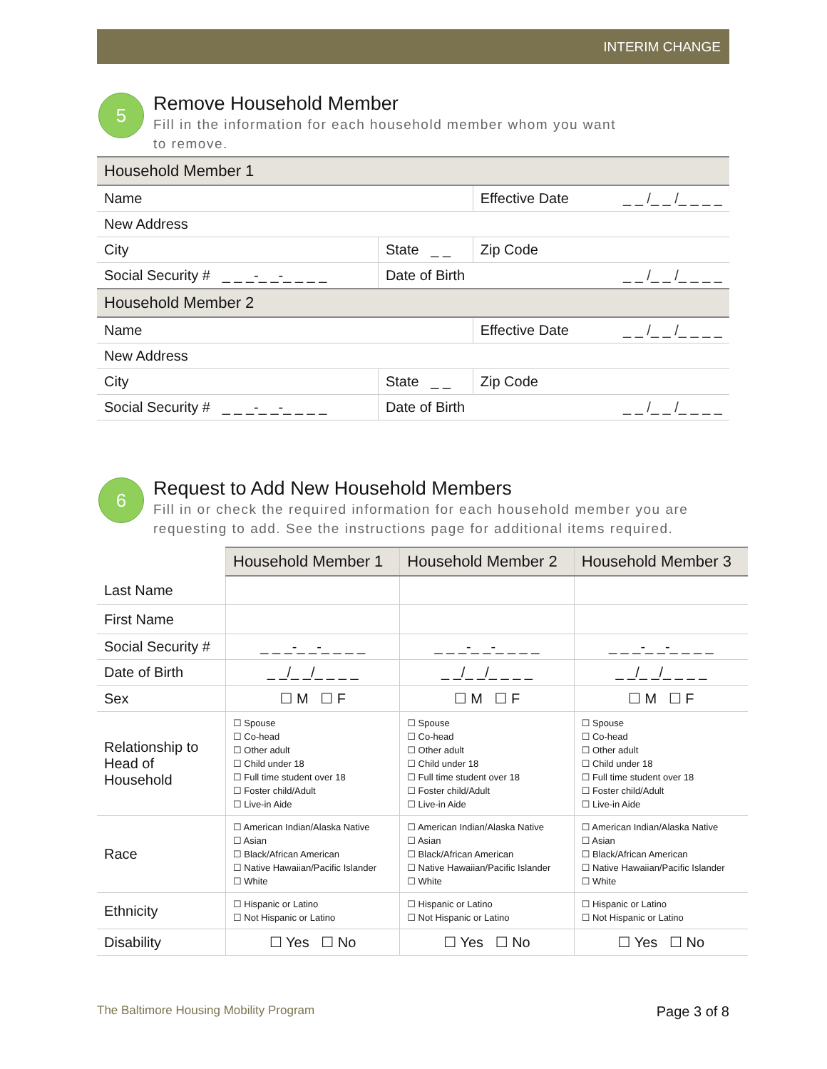INTERIM CHANGE
5
Remove Household Member
Fill in the information for each household member whom you want
to remove.
| Household Member 1 | | | |
| Name | | Effective Date | _ _ /_ _ /_ _ _ _ |
| New Address | | | |
| City | State _ _ | Zip Code | |
| Social Security # _ _ _-_ _-_ _ _ _ | Date of Birth | | _ _ /_ _ /_ _ _ _ |
| Household Member 2 | | | |
| Name | | Effective Date | _ _ /_ _ /_ _ _ _ |
| New Address | | | |
| City | State _ _ | Zip Code | |
| Social Security # _ _ _-_ _-_ _ _ _ | Date of Birth | | _ _ /_ _ /_ _ _ _ |
6
Request to Add New Household Members
Fill in or check the required information for each household member you are requesting to add. See the instructions page for additional items required.
| | Household Member 1 | Household Member 2 | Household Member 3 |
| --- | --- | --- | --- |
| Last Name | | | |
| First Name | | | |
| Social Security # | _ _ _-_ _-_ _ _ _ | _ _ _-_ _-_ _ _ _ | _ _ _-_ _-_ _ _ _ |
| Date of Birth | _ _/_ _/_ _ _ _ | _ _/_ _/_ _ _ _ | _ _/_ _/_ _ _ _ |
| Sex | ☐ M ☐ F | ☐ M ☐ F | ☐ M ☐ F |
| Relationship to Head of Household | ☐ Spouse ☐ Co-head ☐ Other adult ☐ Child under 18 ☐ Full time student over 18 ☐ Foster child/Adult ☐ Live-in Aide | ☐ Spouse ☐ Co-head ☐ Other adult ☐ Child under 18 ☐ Full time student over 18 ☐ Foster child/Adult ☐ Live-in Aide | ☐ Spouse ☐ Co-head ☐ Other adult ☐ Child under 18 ☐ Full time student over 18 ☐ Foster child/Adult ☐ Live-in Aide |
| Race | ☐ American Indian/Alaska Native ☐ Asian ☐ Black/African American ☐ Native Hawaiian/Pacific Islander ☐ White | ☐ American Indian/Alaska Native ☐ Asian ☐ Black/African American ☐ Native Hawaiian/Pacific Islander ☐ White | ☐ American Indian/Alaska Native ☐ Asian ☐ Black/African American ☐ Native Hawaiian/Pacific Islander ☐ White |
| Ethnicity | ☐ Hispanic or Latino ☐ Not Hispanic or Latino | ☐ Hispanic or Latino ☐ Not Hispanic or Latino | ☐ Hispanic or Latino ☐ Not Hispanic or Latino |
| Disability | ☐ Yes ☐ No | ☐ Yes ☐ No | ☐ Yes ☐ No |
The Baltimore Housing Mobility Program Page 3 of 8